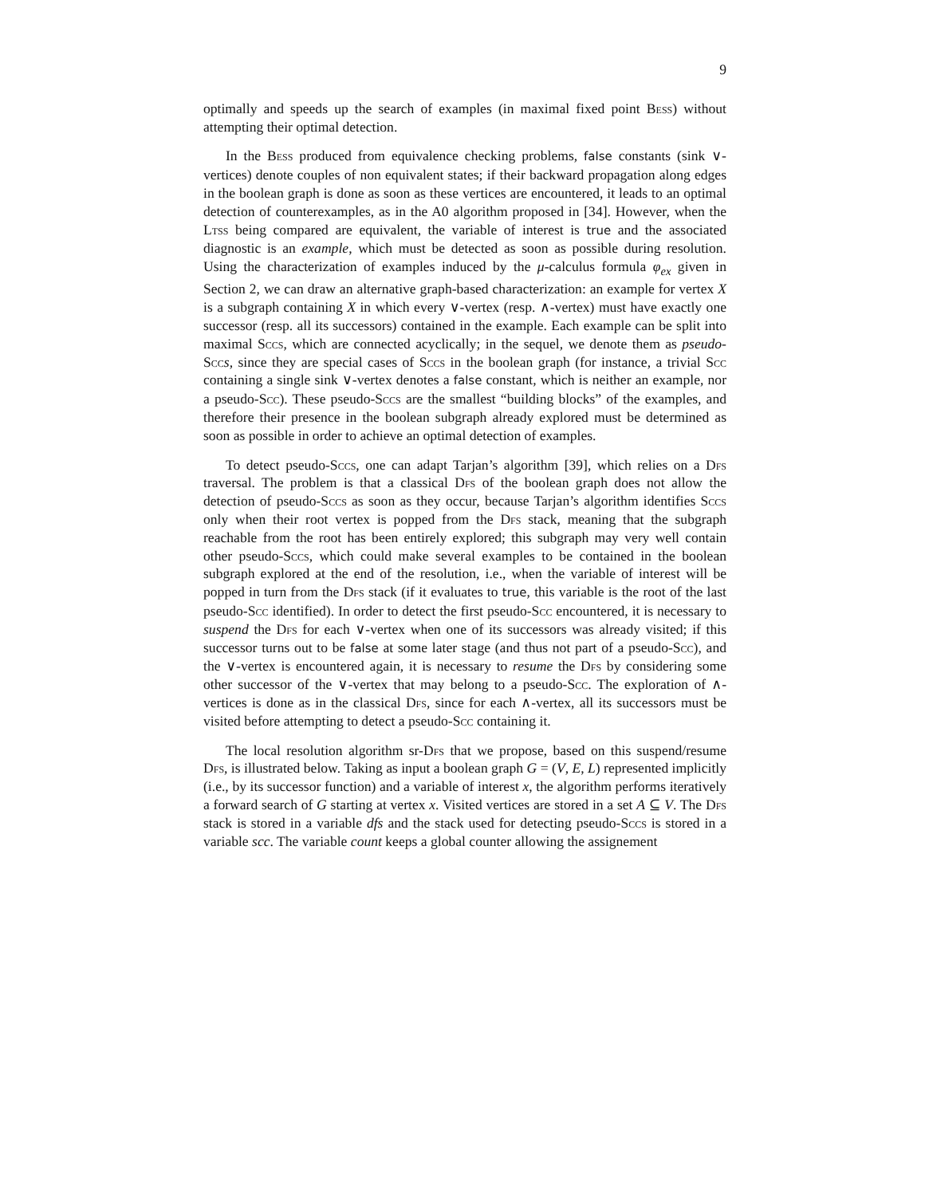9
optimally and speeds up the search of examples (in maximal fixed point Bess) without attempting their optimal detection.
In the Bess produced from equivalence checking problems, false constants (sink ∨-vertices) denote couples of non equivalent states; if their backward propagation along edges in the boolean graph is done as soon as these vertices are encountered, it leads to an optimal detection of counterexamples, as in the A0 algorithm proposed in [34]. However, when the Ltss being compared are equivalent, the variable of interest is true and the associated diagnostic is an example, which must be detected as soon as possible during resolution. Using the characterization of examples induced by the μ-calculus formula φ<sub>ex</sub> given in Section 2, we can draw an alternative graph-based characterization: an example for vertex X is a subgraph containing X in which every ∨-vertex (resp. ∧-vertex) must have exactly one successor (resp. all its successors) contained in the example. Each example can be split into maximal Sccs, which are connected acyclically; in the sequel, we denote them as pseudo-Scc s, since they are special cases of Sccs in the boolean graph (for instance, a trivial Scc containing a single sink ∨-vertex denotes a false constant, which is neither an example, nor a pseudo-Scc). These pseudo-Sccs are the smallest “building blocks” of the examples, and therefore their presence in the boolean subgraph already explored must be determined as soon as possible in order to achieve an optimal detection of examples.
To detect pseudo-Sccs, one can adapt Tarjan’s algorithm [39], which relies on a Dfs traversal. The problem is that a classical Dfs of the boolean graph does not allow the detection of pseudo-Sccs as soon as they occur, because Tarjan’s algorithm identifies Sccs only when their root vertex is popped from the Dfs stack, meaning that the subgraph reachable from the root has been entirely explored; this subgraph may very well contain other pseudo-Sccs, which could make several examples to be contained in the boolean subgraph explored at the end of the resolution, i.e., when the variable of interest will be popped in turn from the Dfs stack (if it evaluates to true, this variable is the root of the last pseudo-Scc identified). In order to detect the first pseudo-Scc encountered, it is necessary to suspend the Dfs for each ∨-vertex when one of its successors was already visited; if this successor turns out to be false at some later stage (and thus not part of a pseudo-Scc), and the ∨-vertex is encountered again, it is necessary to resume the Dfs by considering some other successor of the ∨-vertex that may belong to a pseudo-Scc. The exploration of ∧-vertices is done as in the classical Dfs, since for each ∧-vertex, all its successors must be visited before attempting to detect a pseudo-Scc containing it.
The local resolution algorithm sr-Dfs that we propose, based on this suspend/resume Dfs, is illustrated below. Taking as input a boolean graph G = (V, E, L) represented implicitly (i.e., by its successor function) and a variable of interest x, the algorithm performs iteratively a forward search of G starting at vertex x. Visited vertices are stored in a set A ⊆ V. The Dfs stack is stored in a variable dfs and the stack used for detecting pseudo-Sccs is stored in a variable scc. The variable count keeps a global counter allowing the assignement